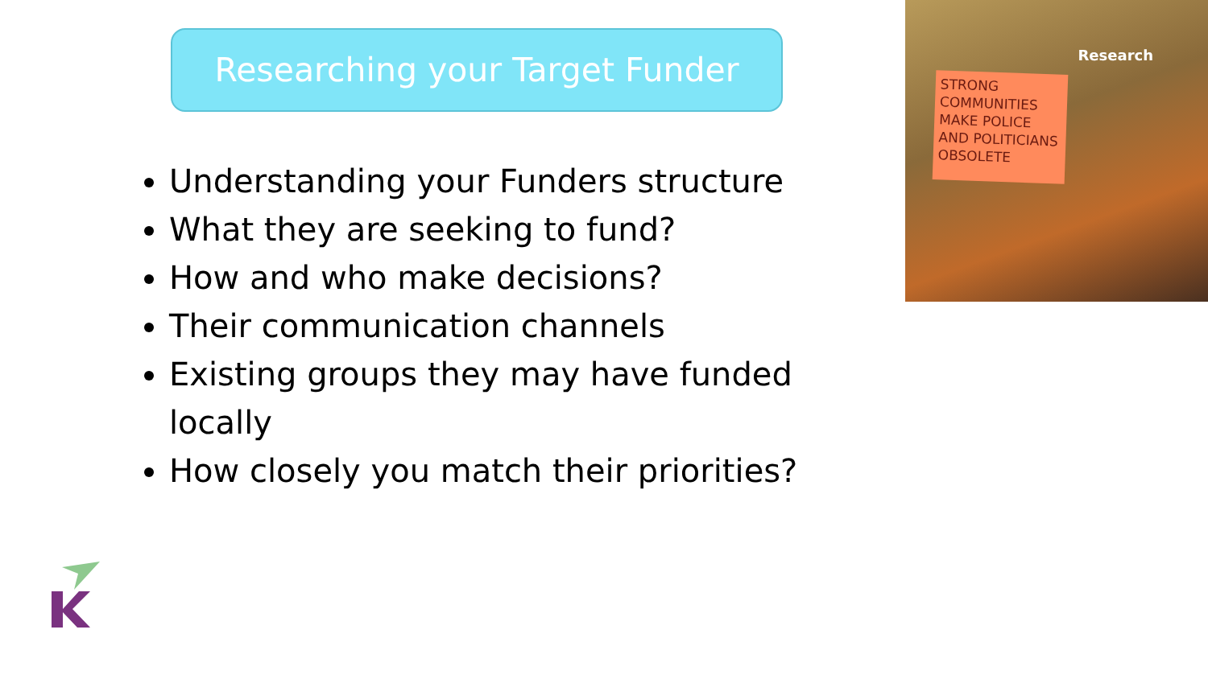Researching your Target Funder
Understanding your Funders structure
What they are seeking to fund?
How and who make decisions?
Their communication channels
Existing groups they may have funded locally
How closely you match their priorities?
Research
STRONG COMMUNITIES MAKE POLICE AND POLITICIANS OBSOLETE